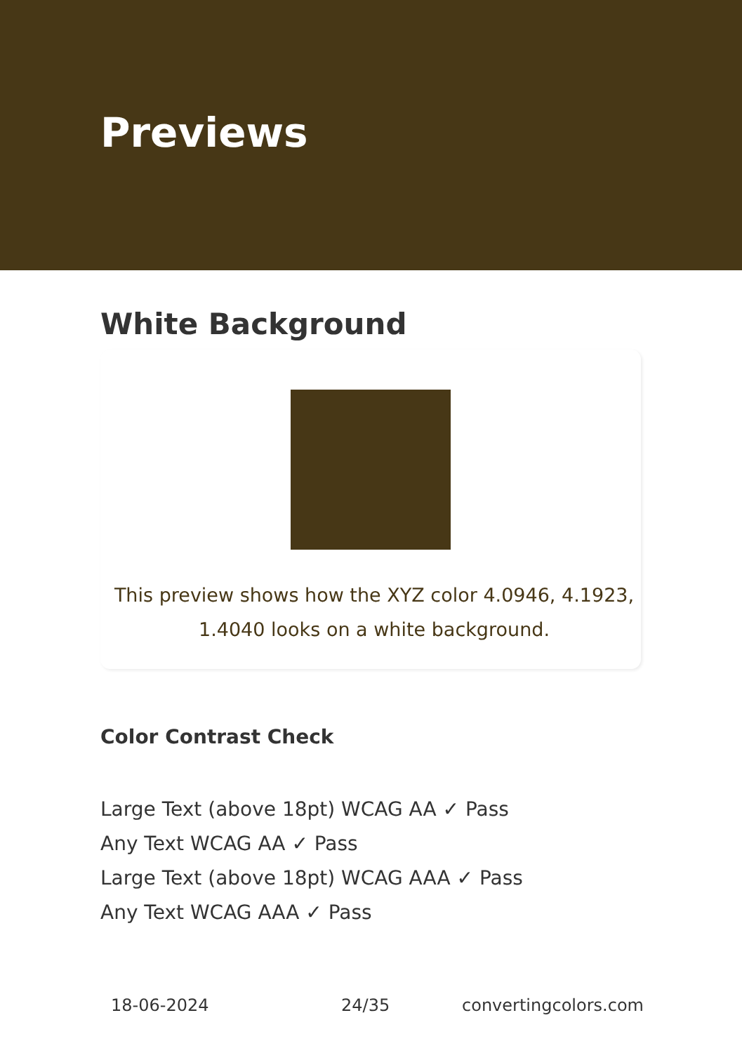Previews
White Background
This preview shows how the XYZ color 4.0946, 4.1923, 1.4040 looks on a white background.
Color Contrast Check
Large Text (above 18pt) WCAG AA ✓ Pass
Any Text WCAG AA ✓ Pass
Large Text (above 18pt) WCAG AAA ✓ Pass
Any Text WCAG AAA ✓ Pass
18-06-2024 24/35 convertingcolors.com